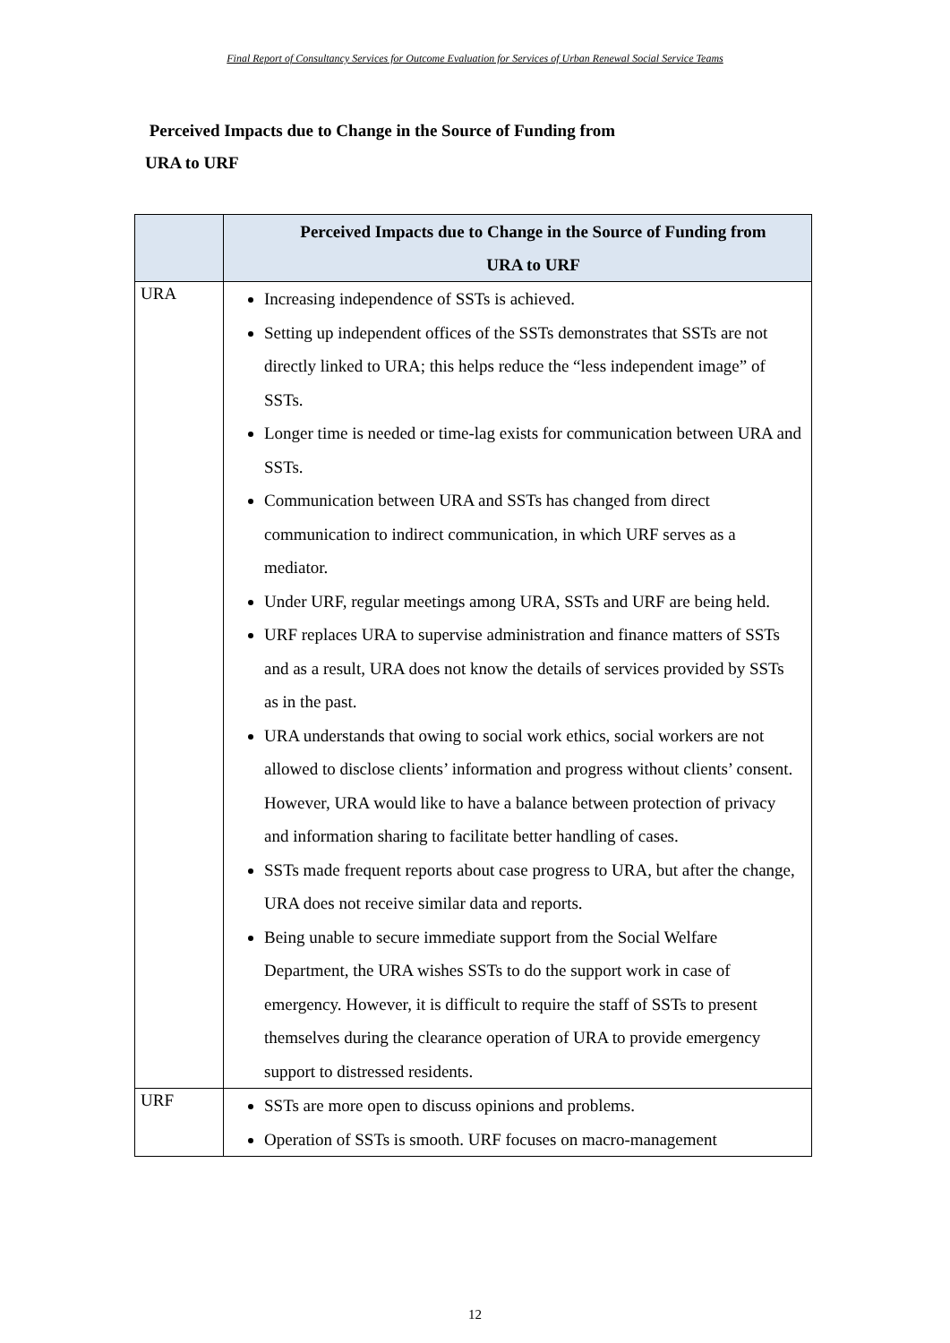Final Report of Consultancy Services for Outcome Evaluation for Services of Urban Renewal Social Service Teams
Perceived Impacts due to Change in the Source of Funding from
URA to URF
| | Perceived Impacts due to Change in the Source of Funding from URA to URF |
| --- | --- |
| URA | Increasing independence of SSTs is achieved. Setting up independent offices of the SSTs demonstrates that SSTs are not directly linked to URA; this helps reduce the “less independent image” of SSTs. Longer time is needed or time-lag exists for communication between URA and SSTs. Communication between URA and SSTs has changed from direct communication to indirect communication, in which URF serves as a mediator. Under URF, regular meetings among URA, SSTs and URF are being held. URF replaces URA to supervise administration and finance matters of SSTs and as a result, URA does not know the details of services provided by SSTs as in the past. URA understands that owing to social work ethics, social workers are not allowed to disclose clients’ information and progress without clients’ consent. However, URA would like to have a balance between protection of privacy and information sharing to facilitate better handling of cases. SSTs made frequent reports about case progress to URA, but after the change, URA does not receive similar data and reports. Being unable to secure immediate support from the Social Welfare Department, the URA wishes SSTs to do the support work in case of emergency. However, it is difficult to require the staff of SSTs to present themselves during the clearance operation of URA to provide emergency support to distressed residents. |
| URF | SSTs are more open to discuss opinions and problems. Operation of SSTs is smooth. URF focuses on macro-management |
12